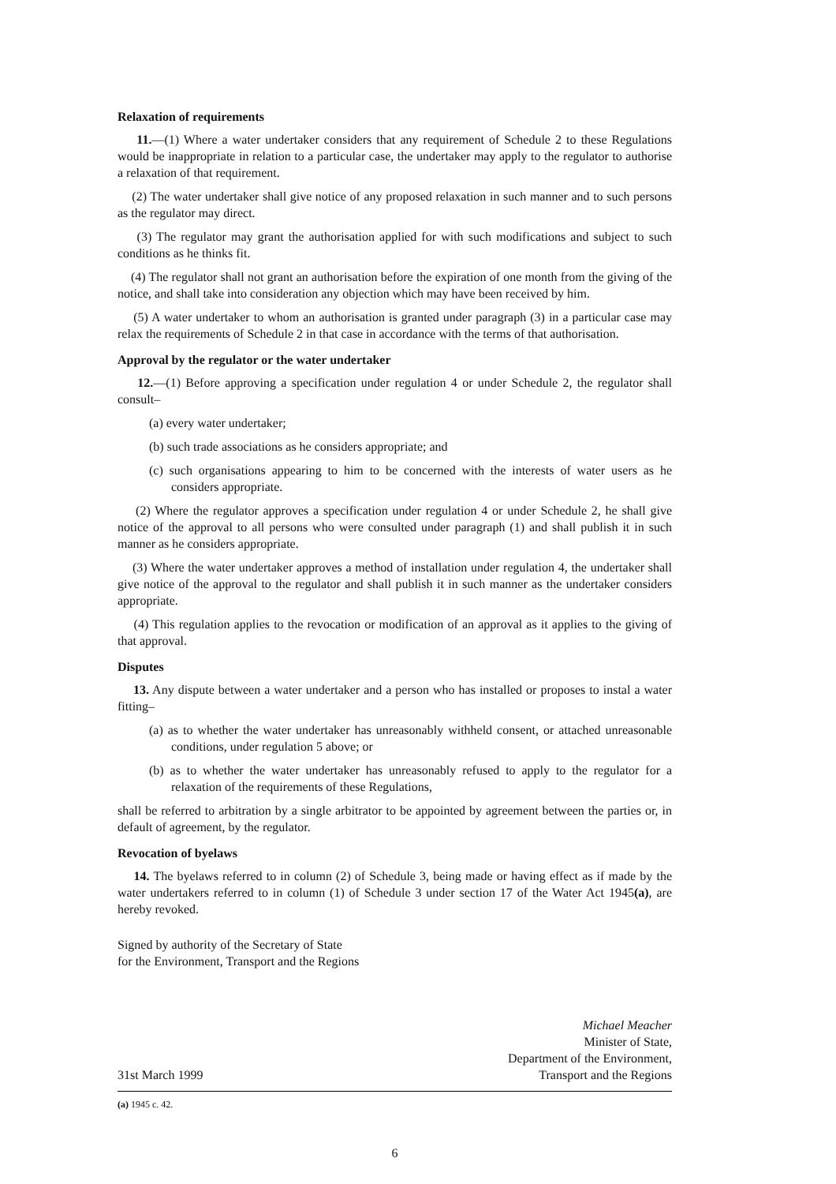Relaxation of requirements
11.—(1) Where a water undertaker considers that any requirement of Schedule 2 to these Regulations would be inappropriate in relation to a particular case, the undertaker may apply to the regulator to authorise a relaxation of that requirement.
(2) The water undertaker shall give notice of any proposed relaxation in such manner and to such persons as the regulator may direct.
(3) The regulator may grant the authorisation applied for with such modifications and subject to such conditions as he thinks fit.
(4) The regulator shall not grant an authorisation before the expiration of one month from the giving of the notice, and shall take into consideration any objection which may have been received by him.
(5) A water undertaker to whom an authorisation is granted under paragraph (3) in a particular case may relax the requirements of Schedule 2 in that case in accordance with the terms of that authorisation.
Approval by the regulator or the water undertaker
12.—(1) Before approving a specification under regulation 4 or under Schedule 2, the regulator shall consult–
(a) every water undertaker;
(b) such trade associations as he considers appropriate; and
(c) such organisations appearing to him to be concerned with the interests of water users as he considers appropriate.
(2) Where the regulator approves a specification under regulation 4 or under Schedule 2, he shall give notice of the approval to all persons who were consulted under paragraph (1) and shall publish it in such manner as he considers appropriate.
(3) Where the water undertaker approves a method of installation under regulation 4, the undertaker shall give notice of the approval to the regulator and shall publish it in such manner as the undertaker considers appropriate.
(4) This regulation applies to the revocation or modification of an approval as it applies to the giving of that approval.
Disputes
13. Any dispute between a water undertaker and a person who has installed or proposes to instal a water fitting–
(a) as to whether the water undertaker has unreasonably withheld consent, or attached unreasonable conditions, under regulation 5 above; or
(b) as to whether the water undertaker has unreasonably refused to apply to the regulator for a relaxation of the requirements of these Regulations,
shall be referred to arbitration by a single arbitrator to be appointed by agreement between the parties or, in default of agreement, by the regulator.
Revocation of byelaws
14. The byelaws referred to in column (2) of Schedule 3, being made or having effect as if made by the water undertakers referred to in column (1) of Schedule 3 under section 17 of the Water Act 1945(a), are hereby revoked.
Signed by authority of the Secretary of State
for the Environment, Transport and the Regions
31st March 1999
Michael Meacher
Minister of State,
Department of the Environment,
Transport and the Regions
(a) 1945 c. 42.
6